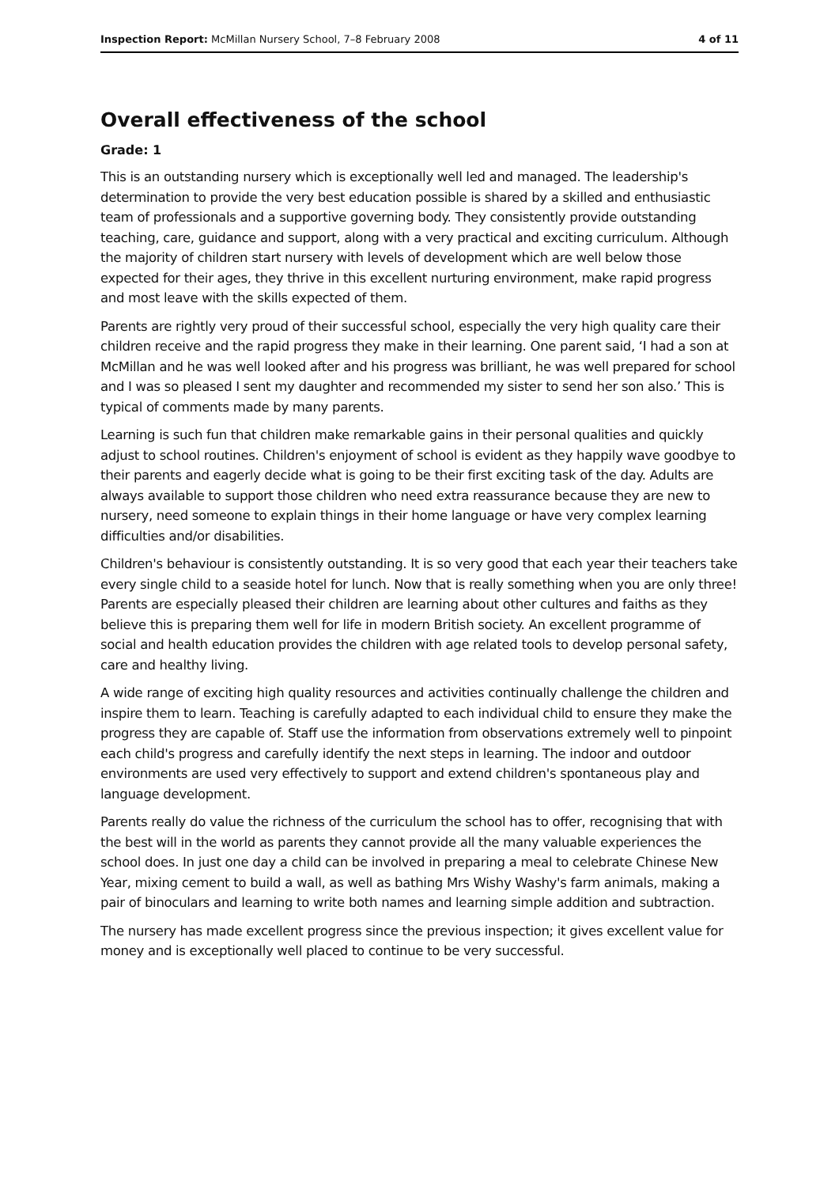Inspection Report: McMillan Nursery School, 7–8 February 2008 4 of 11
Overall effectiveness of the school
Grade: 1
This is an outstanding nursery which is exceptionally well led and managed. The leadership's determination to provide the very best education possible is shared by a skilled and enthusiastic team of professionals and a supportive governing body. They consistently provide outstanding teaching, care, guidance and support, along with a very practical and exciting curriculum. Although the majority of children start nursery with levels of development which are well below those expected for their ages, they thrive in this excellent nurturing environment, make rapid progress and most leave with the skills expected of them.
Parents are rightly very proud of their successful school, especially the very high quality care their children receive and the rapid progress they make in their learning. One parent said, ‘I had a son at McMillan and he was well looked after and his progress was brilliant, he was well prepared for school and I was so pleased I sent my daughter and recommended my sister to send her son also.’ This is typical of comments made by many parents.
Learning is such fun that children make remarkable gains in their personal qualities and quickly adjust to school routines. Children's enjoyment of school is evident as they happily wave goodbye to their parents and eagerly decide what is going to be their first exciting task of the day. Adults are always available to support those children who need extra reassurance because they are new to nursery, need someone to explain things in their home language or have very complex learning difficulties and/or disabilities.
Children's behaviour is consistently outstanding. It is so very good that each year their teachers take every single child to a seaside hotel for lunch. Now that is really something when you are only three! Parents are especially pleased their children are learning about other cultures and faiths as they believe this is preparing them well for life in modern British society. An excellent programme of social and health education provides the children with age related tools to develop personal safety, care and healthy living.
A wide range of exciting high quality resources and activities continually challenge the children and inspire them to learn. Teaching is carefully adapted to each individual child to ensure they make the progress they are capable of. Staff use the information from observations extremely well to pinpoint each child's progress and carefully identify the next steps in learning. The indoor and outdoor environments are used very effectively to support and extend children's spontaneous play and language development.
Parents really do value the richness of the curriculum the school has to offer, recognising that with the best will in the world as parents they cannot provide all the many valuable experiences the school does. In just one day a child can be involved in preparing a meal to celebrate Chinese New Year, mixing cement to build a wall, as well as bathing Mrs Wishy Washy's farm animals, making a pair of binoculars and learning to write both names and learning simple addition and subtraction.
The nursery has made excellent progress since the previous inspection; it gives excellent value for money and is exceptionally well placed to continue to be very successful.